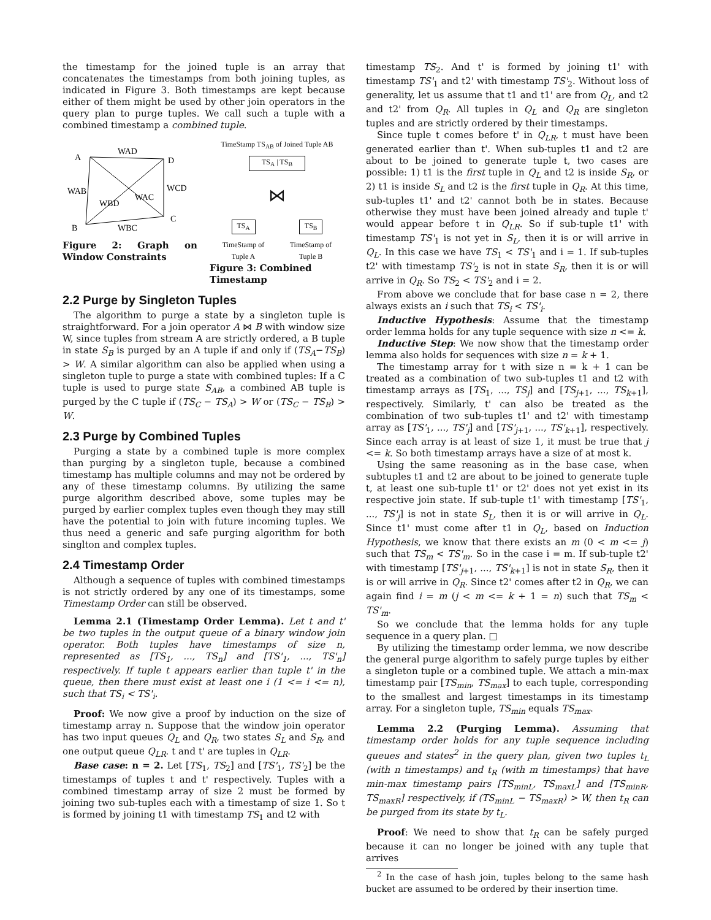the timestamp for the joined tuple is an array that concatenates the timestamps from both joining tuples, as indicated in Figure 3. Both timestamps are kept because either of them might be used by other join operators in the query plan to purge tuples. We call such a tuple with a combined timestamp a combined tuple.
A
D
B
C
WAD
WAB
WCD
WBD
WAC
WBC
Figure 2: Graph on Window Constraints
TimeStamp TS<sub>AB</sub> of Joined Tuple AB
TS<sub>A</sub> | TS<sub>B</sub>
⋈
TS<sub>A</sub> TS<sub>B</sub>
TimeStamp of
Tuple A TimeStamp of
Tuple B
Figure 3: Combined Timestamp
2.2 Purge by Singleton Tuples
The algorithm to purge a state by a singleton tuple is straightforward. For a join operator A ⋈ B with window size W, since tuples from stream A are strictly ordered, a B tuple in state S<sub>B</sub> is purged by an A tuple if and only if (TS<sub>A</sub>−TS<sub>B</sub>) > W. A similar algorithm can also be applied when using a singleton tuple to purge a state with combined tuples: If a C tuple is used to purge state S<sub>AB</sub>, a combined AB tuple is purged by the C tuple if (TS<sub>C</sub> − TS<sub>A</sub>) > W or (TS<sub>C</sub> − TS<sub>B</sub>) > W.
2.3 Purge by Combined Tuples
Purging a state by a combined tuple is more complex than purging by a singleton tuple, because a combined timestamp has multiple columns and may not be ordered by any of these timestamp columns. By utilizing the same purge algorithm described above, some tuples may be purged by earlier complex tuples even though they may still have the potential to join with future incoming tuples. We thus need a generic and safe purging algorithm for both singlton and complex tuples.
2.4 Timestamp Order
Although a sequence of tuples with combined timestamps is not strictly ordered by any one of its timestamps, some Timestamp Order can still be observed.
Lemma 2.1 (Timestamp Order Lemma). Let t and t' be two tuples in the output queue of a binary window join operator. Both tuples have timestamps of size n, represented as [TS<sub>1</sub>, ..., TS<sub>n</sub>] and [TS'<sub>1</sub>, ..., TS'<sub>n</sub>] respectively. If tuple t appears earlier than tuple t' in the queue, then there must exist at least one i (1 <= i <= n), such that TS<sub>i</sub> < TS'<sub>i</sub>.
Proof: We now give a proof by induction on the size of timestamp array n. Suppose that the window join operator has two input queues Q<sub>L</sub> and Q<sub>R</sub>, two states S<sub>L</sub> and S<sub>R</sub>, and one output queue Q<sub>LR</sub>. t and t' are tuples in Q<sub>LR</sub>.
Base case: n = 2. Let [TS<sub>1</sub>, TS<sub>2</sub>] and [TS'<sub>1</sub>, TS'<sub>2</sub>] be the timestamps of tuples t and t' respectively. Tuples with a combined timestamp array of size 2 must be formed by joining two sub-tuples each with a timestamp of size 1. So t is formed by joining t1 with timestamp TS<sub>1</sub> and t2 with
timestamp TS<sub>2</sub>. And t' is formed by joining t1' with timestamp TS'<sub>1</sub> and t2' with timestamp TS'<sub>2</sub>. Without loss of generality, let us assume that t1 and t1' are from Q<sub>L</sub>, and t2 and t2' from Q<sub>R</sub>. All tuples in Q<sub>L</sub> and Q<sub>R</sub> are singleton tuples and are strictly ordered by their timestamps.
Since tuple t comes before t' in Q<sub>LR</sub>, t must have been generated earlier than t'. When sub-tuples t1 and t2 are about to be joined to generate tuple t, two cases are possible: 1) t1 is the first tuple in Q<sub>L</sub> and t2 is inside S<sub>R</sub>, or 2) t1 is inside S<sub>L</sub> and t2 is the first tuple in Q<sub>R</sub>. At this time, sub-tuples t1' and t2' cannot both be in states. Because otherwise they must have been joined already and tuple t' would appear before t in Q<sub>LR</sub>. So if sub-tuple t1' with timestamp TS'<sub>1</sub> is not yet in S<sub>L</sub>, then it is or will arrive in Q<sub>L</sub>. In this case we have TS<sub>1</sub> < TS'<sub>1</sub> and i = 1. If sub-tuples t2' with timestamp TS'<sub>2</sub> is not in state S<sub>R</sub>, then it is or will arrive in Q<sub>R</sub>. So TS<sub>2</sub> < TS'<sub>2</sub> and i = 2.
From above we conclude that for base case n = 2, there always exists an i such that TS<sub>i</sub> < TS'<sub>i</sub>.
Inductive Hypothesis: Assume that the timestamp order lemma holds for any tuple sequence with size n <= k.
Inductive Step: We now show that the timestamp order lemma also holds for sequences with size n = k + 1.
The timestamp array for t with size n = k + 1 can be treated as a combination of two sub-tuples t1 and t2 with timestamp arrays as [TS<sub>1</sub>, ..., TS<sub>j</sub>] and [TS<sub>j+1</sub>, ..., TS<sub>k+1</sub>], respectively. Similarly, t' can also be treated as the combination of two sub-tuples t1' and t2' with timestamp array as [TS'<sub>1</sub>, ..., TS'<sub>j</sub>] and [TS'<sub>j+1</sub>, ..., TS'<sub>k+1</sub>], respectively. Since each array is at least of size 1, it must be true that j <= k. So both timestamp arrays have a size of at most k.
Using the same reasoning as in the base case, when subtuples t1 and t2 are about to be joined to generate tuple t, at least one sub-tuple t1' or t2' does not yet exist in its respective join state. If sub-tuple t1' with timestamp [TS'<sub>1</sub>, ..., TS'<sub>j</sub>] is not in state S<sub>L</sub>, then it is or will arrive in Q<sub>L</sub>. Since t1' must come after t1 in Q<sub>L</sub>, based on Induction Hypothesis, we know that there exists an m (0 < m <= j) such that TS<sub>m</sub> < TS'<sub>m</sub>. So in the case i = m. If sub-tuple t2' with timestamp [TS'<sub>j+1</sub>, ..., TS'<sub>k+1</sub>] is not in state S<sub>R</sub>, then it is or will arrive in Q<sub>R</sub>. Since t2' comes after t2 in Q<sub>R</sub>, we can again find i = m (j < m <= k + 1 = n) such that TS<sub>m</sub> < TS'<sub>m</sub>.
So we conclude that the lemma holds for any tuple sequence in a query plan. □
By utilizing the timestamp order lemma, we now describe the general purge algorithm to safely purge tuples by either a singleton tuple or a combined tuple. We attach a min-max timestamp pair [TS<sub>min</sub>, TS<sub>max</sub>] to each tuple, corresponding to the smallest and largest timestamps in its timestamp array. For a singleton tuple, TS<sub>min</sub> equals TS<sub>max</sub>.
Lemma 2.2 (Purging Lemma). Assuming that timestamp order holds for any tuple sequence including queues and states<sup>2</sup> in the query plan, given two tuples t<sub>L</sub> (with n timestamps) and t<sub>R</sub> (with m timestamps) that have min-max timestamp pairs [TS<sub>minL</sub>, TS<sub>maxL</sub>] and [TS<sub>minR</sub>, TS<sub>maxR</sub>] respectively, if (TS<sub>minL</sub> − TS<sub>maxR</sub>) > W, then t<sub>R</sub> can be purged from its state by t<sub>L</sub>.
Proof: We need to show that t<sub>R</sub> can be safely purged because it can no longer be joined with any tuple that arrives
<sup>2</sup> In the case of hash join, tuples belong to the same hash bucket are assumed to be ordered by their insertion time.